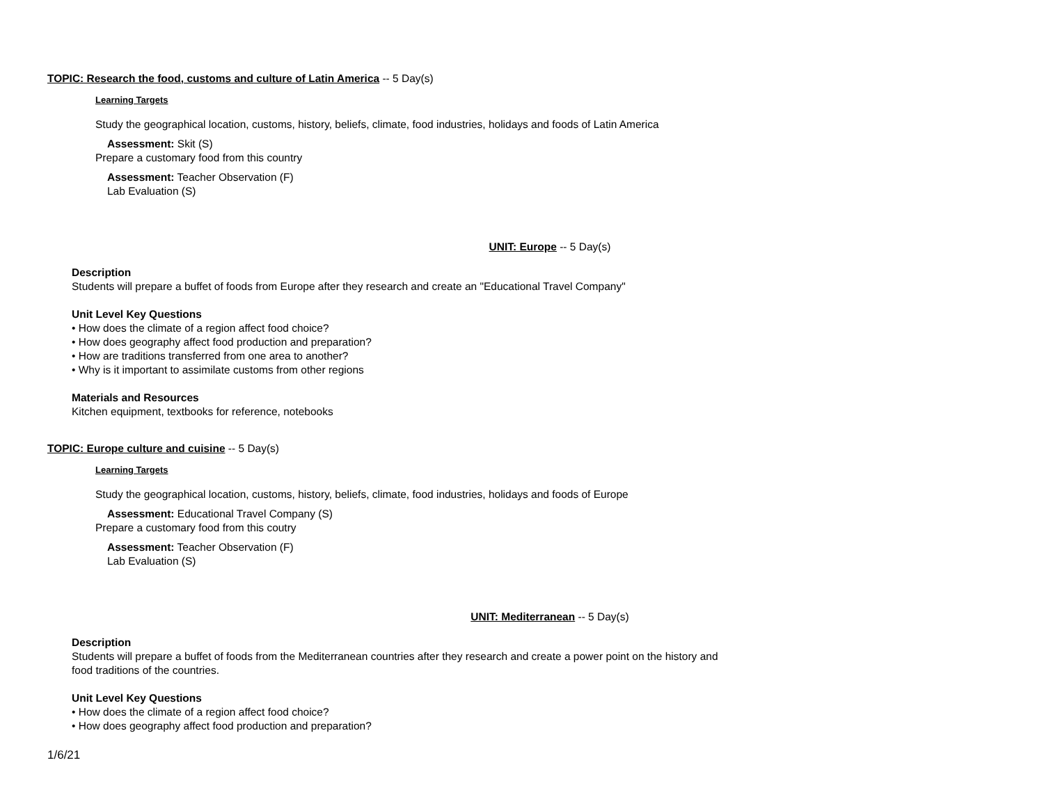TOPIC: Research the food, customs and culture of Latin America -- 5 Day(s)
Learning Targets
Study the geographical location, customs, history, beliefs, climate, food industries, holidays and foods of Latin America
Assessment: Skit (S)
Prepare a customary food from this country
Assessment: Teacher Observation (F)
Lab Evaluation (S)
UNIT: Europe -- 5 Day(s)
Description
Students will prepare a buffet of foods from Europe after they research and create an "Educational Travel Company"
Unit Level Key Questions
• How does the climate of a region affect food choice?
• How does geography affect food production and preparation?
• How are traditions transferred from one area to another?
• Why is it important to assimilate customs from other regions
Materials and Resources
Kitchen equipment, textbooks for reference, notebooks
TOPIC: Europe culture and cuisine -- 5 Day(s)
Learning Targets
Study the geographical location, customs, history, beliefs, climate, food industries, holidays and foods of Europe
Assessment: Educational Travel Company (S)
Prepare a customary food from this coutry
Assessment: Teacher Observation (F)
Lab Evaluation (S)
UNIT: Mediterranean -- 5 Day(s)
Description
Students will prepare a buffet of foods from the Mediterranean countries after they research and create a power point on the history and food traditions of the countries.
Unit Level Key Questions
• How does the climate of a region affect food choice?
• How does geography affect food production and preparation?
1/6/21